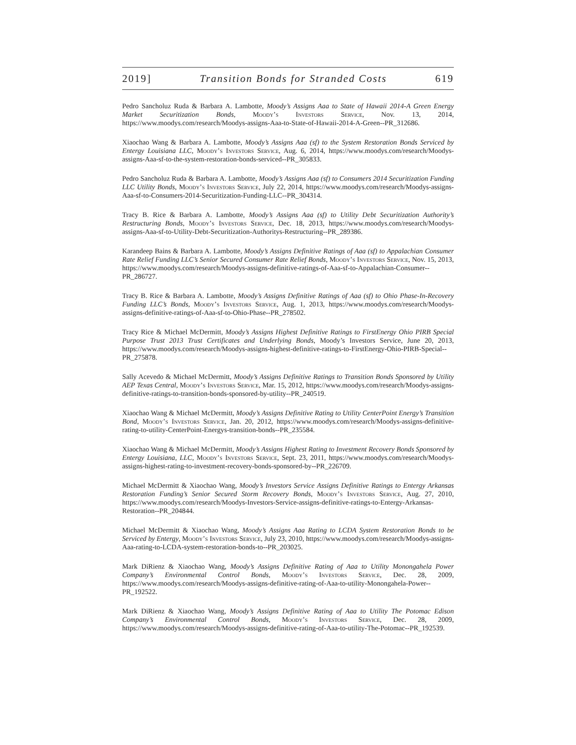2019] Transition Bonds for Stranded Costs 619
Pedro Sancholuz Ruda & Barbara A. Lambotte, Moody’s Assigns Aaa to State of Hawaii 2014-A Green Energy Market Securitization Bonds, Moody’s Investors Service, Nov. 13, 2014, https://www.moodys.com/research/Moodys-assigns-Aaa-to-State-of-Hawaii-2014-A-Green--PR_312686.
Xiaochao Wang & Barbara A. Lambotte, Moody’s Assigns Aaa (sf) to the System Restoration Bonds Serviced by Entergy Louisiana LLC, Moody’s Investors Service, Aug. 6, 2014, https://www.moodys.com/research/Moodys-assigns-Aaa-sf-to-the-system-restoration-bonds-serviced--PR_305833.
Pedro Sancholuz Ruda & Barbara A. Lambotte, Moody’s Assigns Aaa (sf) to Consumers 2014 Securitization Funding LLC Utility Bonds, Moody’s Investors Service, July 22, 2014, https://www.moodys.com/research/Moodys-assigns-Aaa-sf-to-Consumers-2014-Securitization-Funding-LLC--PR_304314.
Tracy B. Rice & Barbara A. Lambotte, Moody’s Assigns Aaa (sf) to Utility Debt Securitization Authority’s Restructuring Bonds, Moody’s Investors Service, Dec. 18, 2013, https://www.moodys.com/research/Moodys-assigns-Aaa-sf-to-Utility-Debt-Securitization-Authoritys-Restructuring--PR_289386.
Karandeep Bains & Barbara A. Lambotte, Moody’s Assigns Definitive Ratings of Aaa (sf) to Appalachian Consumer Rate Relief Funding LLC’s Senior Secured Consumer Rate Relief Bonds, Moody’s Investors Service, Nov. 15, 2013, https://www.moodys.com/research/Moodys-assigns-definitive-ratings-of-Aaa-sf-to-Appalachian-Consumer--PR_286727.
Tracy B. Rice & Barbara A. Lambotte, Moody’s Assigns Definitive Ratings of Aaa (sf) to Ohio Phase-In-Recovery Funding LLC’s Bonds, Moody’s Investors Service, Aug. 1, 2013, https://www.moodys.com/research/Moodys-assigns-definitive-ratings-of-Aaa-sf-to-Ohio-Phase--PR_278502.
Tracy Rice & Michael McDermitt, Moody’s Assigns Highest Definitive Ratings to FirstEnergy Ohio PIRB Special Purpose Trust 2013 Trust Certificates and Underlying Bonds, Moody’s Investors Service, June 20, 2013, https://www.moodys.com/research/Moodys-assigns-highest-definitive-ratings-to-FirstEnergy-Ohio-PIRB-Special--PR_275878.
Sally Acevedo & Michael McDermitt, Moody’s Assigns Definitive Ratings to Transition Bonds Sponsored by Utility AEP Texas Central, Moody’s Investors Service, Mar. 15, 2012, https://www.moodys.com/research/Moodys-assigns-definitive-ratings-to-transition-bonds-sponsored-by-utility--PR_240519.
Xiaochao Wang & Michael McDermitt, Moody’s Assigns Definitive Rating to Utility CenterPoint Energy’s Transition Bond, Moody’s Investors Service, Jan. 20, 2012, https://www.moodys.com/research/Moodys-assigns-definitive-rating-to-utility-CenterPoint-Energys-transition-bonds--PR_235584.
Xiaochao Wang & Michael McDermitt, Moody’s Assigns Highest Rating to Investment Recovery Bonds Sponsored by Entergy Louisiana, LLC, Moody’s Investors Service, Sept. 23, 2011, https://www.moodys.com/research/Moodys-assigns-highest-rating-to-investment-recovery-bonds-sponsored-by--PR_226709.
Michael McDermitt & Xiaochao Wang, Moody’s Investors Service Assigns Definitive Ratings to Entergy Arkansas Restoration Funding’s Senior Secured Storm Recovery Bonds, Moody’s Investors Service, Aug. 27, 2010, https://www.moodys.com/research/Moodys-Investors-Service-assigns-definitive-ratings-to-Entergy-Arkansas-Restoration--PR_204844.
Michael McDermitt & Xiaochao Wang, Moody’s Assigns Aaa Rating to LCDA System Restoration Bonds to be Serviced by Entergy, Moody’s Investors Service, July 23, 2010, https://www.moodys.com/research/Moodys-assigns-Aaa-rating-to-LCDA-system-restoration-bonds-to--PR_203025.
Mark DiRienz & Xiaochao Wang, Moody’s Assigns Definitive Rating of Aaa to Utility Monongahela Power Company’s Environmental Control Bonds, Moody’s Investors Service, Dec. 28, 2009, https://www.moodys.com/research/Moodys-assigns-definitive-rating-of-Aaa-to-utility-Monongahela-Power--PR_192522.
Mark DiRienz & Xiaochao Wang, Moody’s Assigns Definitive Rating of Aaa to Utility The Potomac Edison Company’s Environmental Control Bonds, Moody’s Investors Service, Dec. 28, 2009, https://www.moodys.com/research/Moodys-assigns-definitive-rating-of-Aaa-to-utility-The-Potomac--PR_192539.